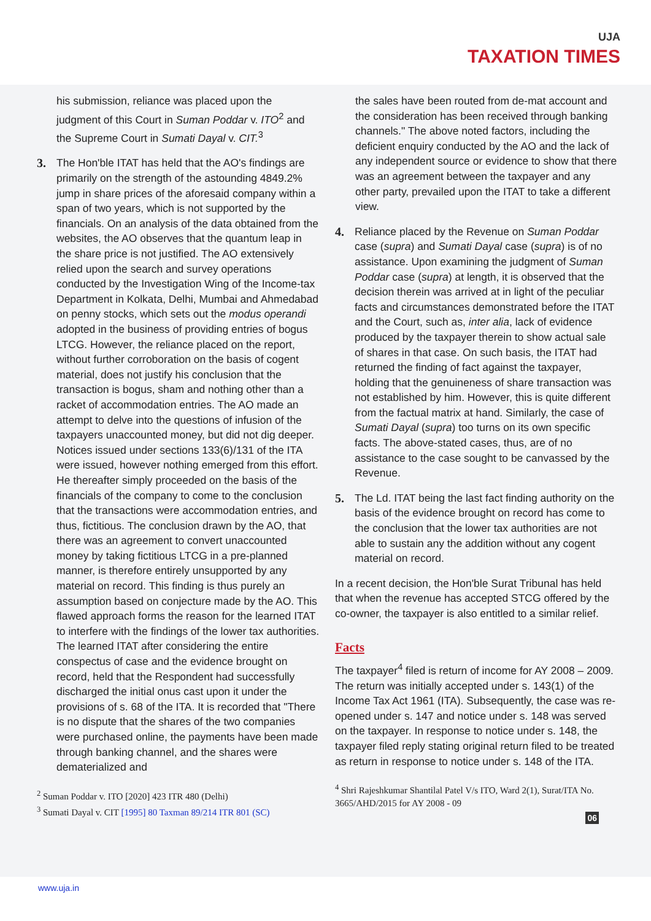UJA
TAXATION TIMES
his submission, reliance was placed upon the judgment of this Court in Suman Poddar v. ITO<sup>2</sup> and the Supreme Court in Sumati Dayal v. CIT.<sup>3</sup>
3. The Hon'ble ITAT has held that the AO's findings are primarily on the strength of the astounding 4849.2% jump in share prices of the aforesaid company within a span of two years, which is not supported by the financials. On an analysis of the data obtained from the websites, the AO observes that the quantum leap in the share price is not justified. The AO extensively relied upon the search and survey operations conducted by the Investigation Wing of the Income-tax Department in Kolkata, Delhi, Mumbai and Ahmedabad on penny stocks, which sets out the modus operandi adopted in the business of providing entries of bogus LTCG. However, the reliance placed on the report, without further corroboration on the basis of cogent material, does not justify his conclusion that the transaction is bogus, sham and nothing other than a racket of accommodation entries. The AO made an attempt to delve into the questions of infusion of the taxpayers unaccounted money, but did not dig deeper. Notices issued under sections 133(6)/131 of the ITA were issued, however nothing emerged from this effort. He thereafter simply proceeded on the basis of the financials of the company to come to the conclusion that the transactions were accommodation entries, and thus, fictitious. The conclusion drawn by the AO, that there was an agreement to convert unaccounted money by taking fictitious LTCG in a pre-planned manner, is therefore entirely unsupported by any material on record. This finding is thus purely an assumption based on conjecture made by the AO. This flawed approach forms the reason for the learned ITAT to interfere with the findings of the lower tax authorities. The learned ITAT after considering the entire conspectus of case and the evidence brought on record, held that the Respondent had successfully discharged the initial onus cast upon it under the provisions of s. 68 of the ITA. It is recorded that "There is no dispute that the shares of the two companies were purchased online, the payments have been made through banking channel, and the shares were dematerialized and
<sup>2</sup> Suman Poddar v. ITO [2020] 423 ITR 480 (Delhi)
<sup>3</sup> Sumati Dayal v. CIT [1995] 80 Taxman 89/214 ITR 801 (SC)
the sales have been routed from de-mat account and the consideration has been received through banking channels." The above noted factors, including the deficient enquiry conducted by the AO and the lack of any independent source or evidence to show that there was an agreement between the taxpayer and any other party, prevailed upon the ITAT to take a different view.
4. Reliance placed by the Revenue on Suman Poddar case (supra) and Sumati Dayal case (supra) is of no assistance. Upon examining the judgment of Suman Poddar case (supra) at length, it is observed that the decision therein was arrived at in light of the peculiar facts and circumstances demonstrated before the ITAT and the Court, such as, inter alia, lack of evidence produced by the taxpayer therein to show actual sale of shares in that case. On such basis, the ITAT had returned the finding of fact against the taxpayer, holding that the genuineness of share transaction was not established by him. However, this is quite different from the factual matrix at hand. Similarly, the case of Sumati Dayal (supra) too turns on its own specific facts. The above-stated cases, thus, are of no assistance to the case sought to be canvassed by the Revenue.
5. The Ld. ITAT being the last fact finding authority on the basis of the evidence brought on record has come to the conclusion that the lower tax authorities are not able to sustain any the addition without any cogent material on record.
In a recent decision, the Hon'ble Surat Tribunal has held that when the revenue has accepted STCG offered by the co-owner, the taxpayer is also entitled to a similar relief.
Facts
The taxpayer<sup>4</sup> filed is return of income for AY 2008 – 2009. The return was initially accepted under s. 143(1) of the Income Tax Act 1961 (ITA). Subsequently, the case was re-opened under s. 147 and notice under s. 148 was served on the taxpayer. In response to notice under s. 148, the taxpayer filed reply stating original return filed to be treated as return in response to notice under s. 148 of the ITA.
<sup>4</sup> Shri Rajeshkumar Shantilal Patel V/s ITO, Ward 2(1), Surat/ITA No. 3665/AHD/2015 for AY 2008 - 09
06
www.uja.in